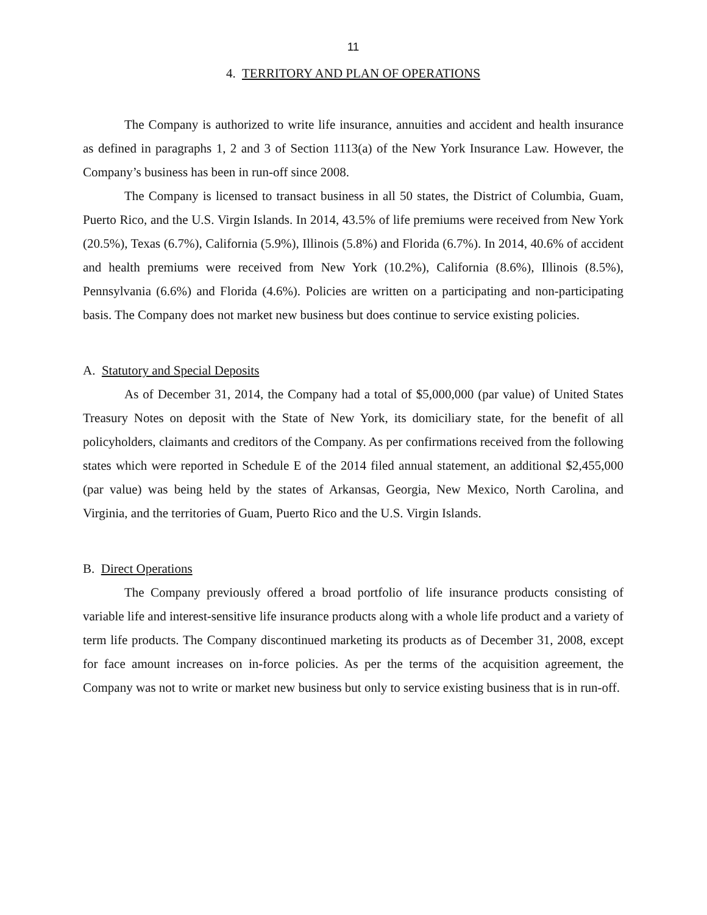11
4. TERRITORY AND PLAN OF OPERATIONS
The Company is authorized to write life insurance, annuities and accident and health insurance as defined in paragraphs 1, 2 and 3 of Section 1113(a) of the New York Insurance Law. However, the Company’s business has been in run-off since 2008.
The Company is licensed to transact business in all 50 states, the District of Columbia, Guam, Puerto Rico, and the U.S. Virgin Islands. In 2014, 43.5% of life premiums were received from New York (20.5%), Texas (6.7%), California (5.9%), Illinois (5.8%) and Florida (6.7%). In 2014, 40.6% of accident and health premiums were received from New York (10.2%), California (8.6%), Illinois (8.5%), Pennsylvania (6.6%) and Florida (4.6%). Policies are written on a participating and non-participating basis. The Company does not market new business but does continue to service existing policies.
A. Statutory and Special Deposits
As of December 31, 2014, the Company had a total of $5,000,000 (par value) of United States Treasury Notes on deposit with the State of New York, its domiciliary state, for the benefit of all policyholders, claimants and creditors of the Company. As per confirmations received from the following states which were reported in Schedule E of the 2014 filed annual statement, an additional $2,455,000 (par value) was being held by the states of Arkansas, Georgia, New Mexico, North Carolina, and Virginia, and the territories of Guam, Puerto Rico and the U.S. Virgin Islands.
B. Direct Operations
The Company previously offered a broad portfolio of life insurance products consisting of variable life and interest-sensitive life insurance products along with a whole life product and a variety of term life products. The Company discontinued marketing its products as of December 31, 2008, except for face amount increases on in-force policies. As per the terms of the acquisition agreement, the Company was not to write or market new business but only to service existing business that is in run-off.